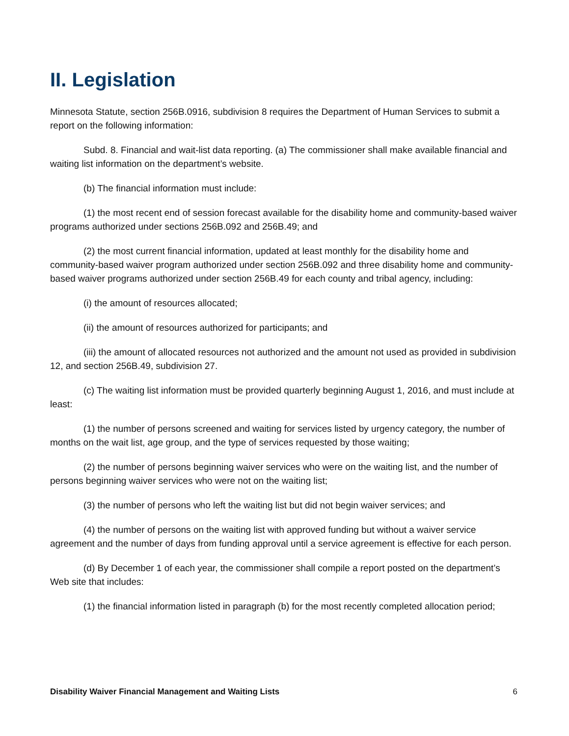II. Legislation
Minnesota Statute, section 256B.0916, subdivision 8 requires the Department of Human Services to submit a report on the following information:
Subd. 8. Financial and wait-list data reporting. (a) The commissioner shall make available financial and waiting list information on the department’s website.
(b) The financial information must include:
(1) the most recent end of session forecast available for the disability home and community-based waiver programs authorized under sections 256B.092 and 256B.49; and
(2) the most current financial information, updated at least monthly for the disability home and community-based waiver program authorized under section 256B.092 and three disability home and community-based waiver programs authorized under section 256B.49 for each county and tribal agency, including:
(i) the amount of resources allocated;
(ii) the amount of resources authorized for participants; and
(iii) the amount of allocated resources not authorized and the amount not used as provided in subdivision 12, and section 256B.49, subdivision 27.
(c) The waiting list information must be provided quarterly beginning August 1, 2016, and must include at least:
(1) the number of persons screened and waiting for services listed by urgency category, the number of months on the wait list, age group, and the type of services requested by those waiting;
(2) the number of persons beginning waiver services who were on the waiting list, and the number of persons beginning waiver services who were not on the waiting list;
(3) the number of persons who left the waiting list but did not begin waiver services; and
(4) the number of persons on the waiting list with approved funding but without a waiver service agreement and the number of days from funding approval until a service agreement is effective for each person.
(d) By December 1 of each year, the commissioner shall compile a report posted on the department’s Web site that includes:
(1) the financial information listed in paragraph (b) for the most recently completed allocation period;
Disability Waiver Financial Management and Waiting Lists 6